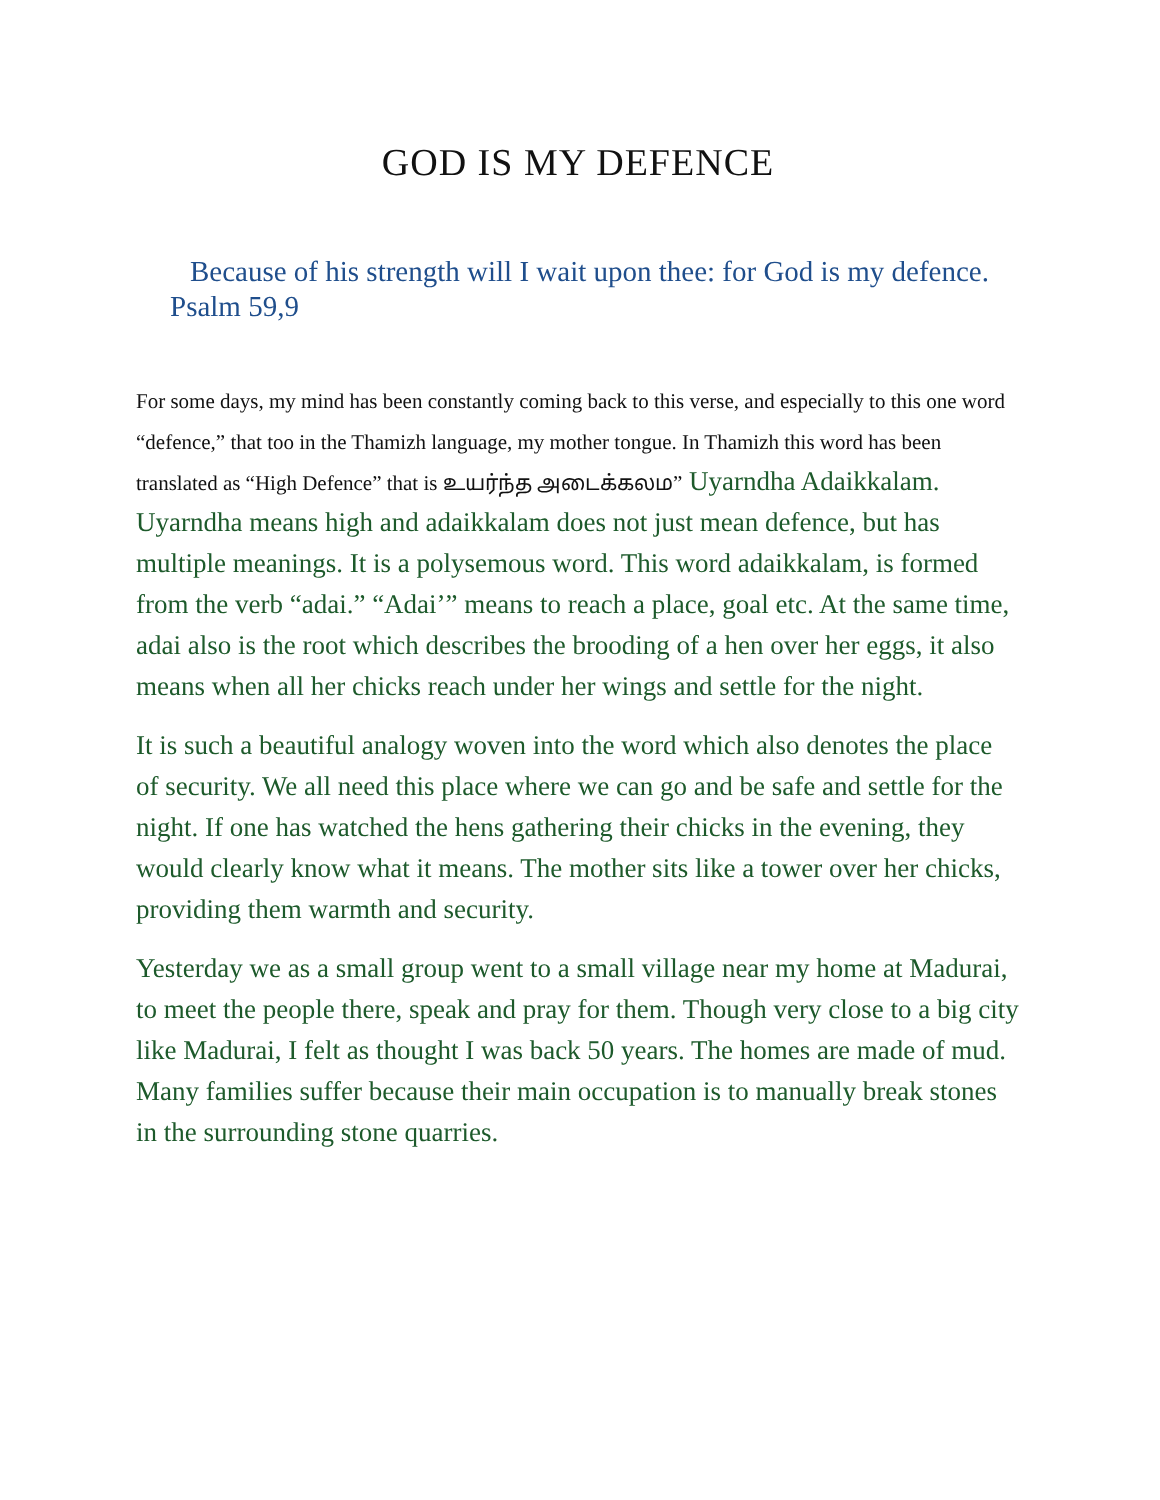GOD IS MY DEFENCE
Because of his strength will I wait upon thee: for God is my defence. Psalm 59,9
For some days, my mind has been constantly coming back to this verse, and especially to this one word “defence,” that too in the Thamizh language, my mother tongue. In Thamizh this word has been translated as “High Defence” that is உயர்ந்த அடைக்கலம” Uyarndha Adaikkalam. Uyarndha means high and adaikkalam does not just mean defence, but has multiple meanings. It is a polysemous word. This word adaikkalam, is formed from the verb “adai.” “Adai’” means to reach a place, goal etc. At the same time, adai also is the root which describes the brooding of a hen over her eggs, it also means when all her chicks reach under her wings and settle for the night.
It is such a beautiful analogy woven into the word which also denotes the place of security. We all need this place where we can go and be safe and settle for the night. If one has watched the hens gathering their chicks in the evening, they would clearly know what it means. The mother sits like a tower over her chicks, providing them warmth and security.
Yesterday we as a small group went to a small village near my home at Madurai, to meet the people there, speak and pray for them. Though very close to a big city like Madurai, I felt as thought I was back 50 years. The homes are made of mud. Many families suffer because their main occupation is to manually break stones in the surrounding stone quarries.